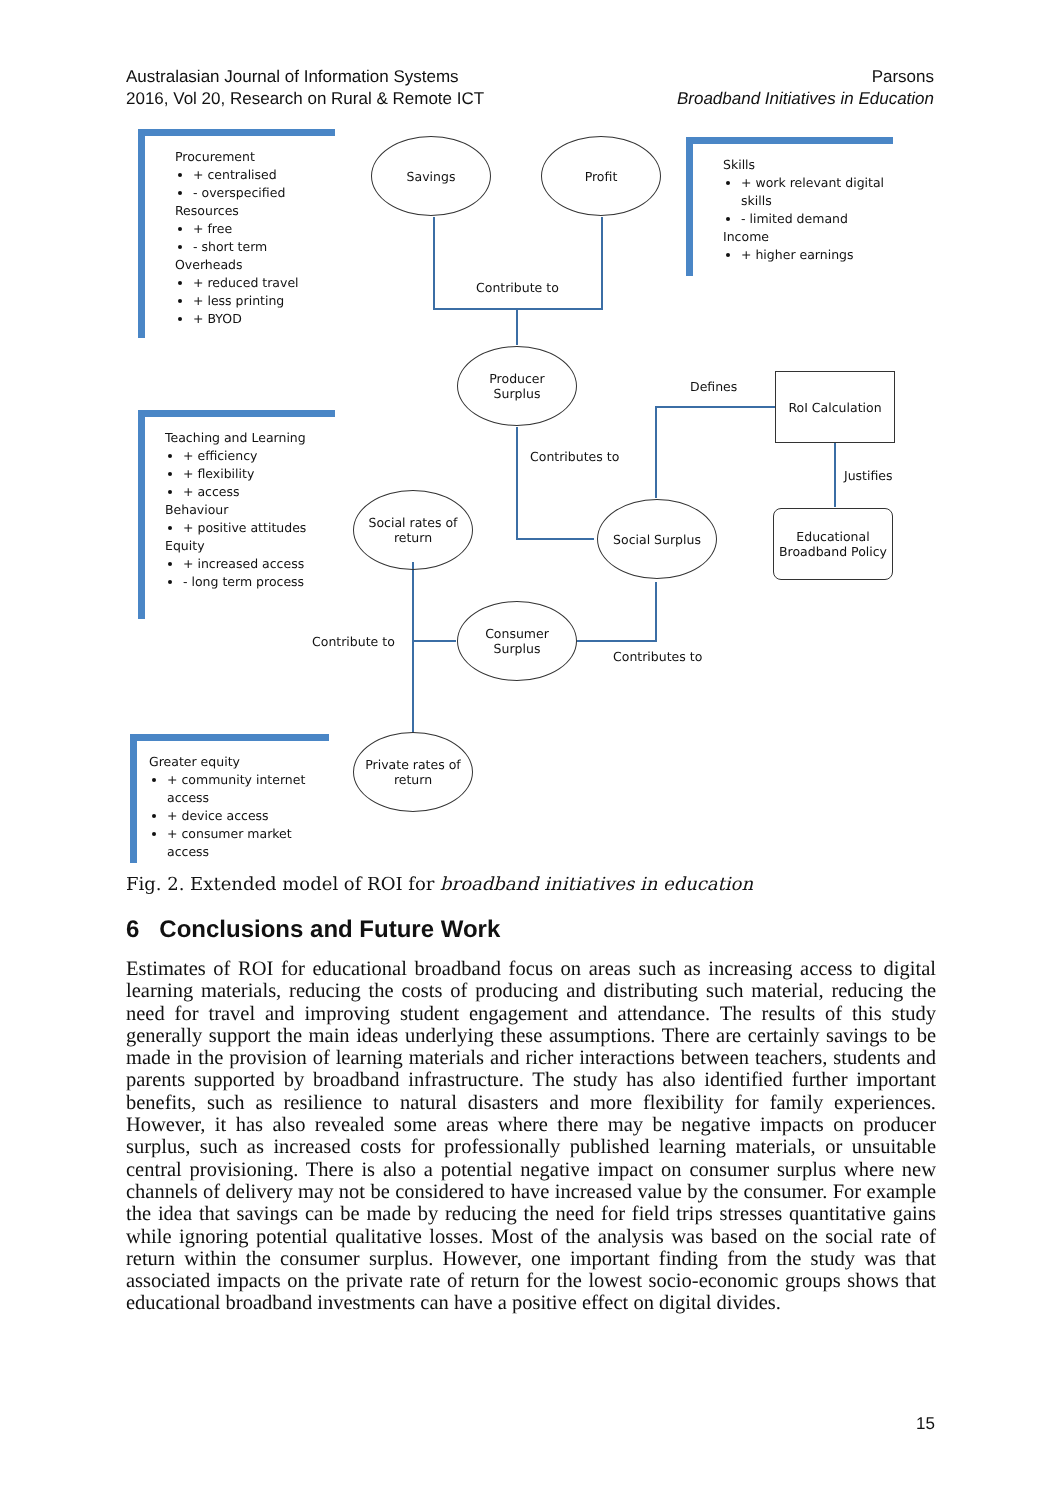Australasian Journal of Information Systems
2016, Vol 20, Research on Rural & Remote ICT
Parsons
Broadband Initiatives in Education
Procurement
+ centralised
- overspecified
Resources
+ free
- short term
Overheads
+ reduced travel
+ less printing
+ BYOD
Skills
+ work relevant digital skills
- limited demand
Income
+ higher earnings
Teaching and Learning
+ efficiency
+ flexibility
+ access
Behaviour
+ positive attitudes
Equity
+ increased access
- long term process
Greater equity
+ community internet access
+ device access
+ consumer market access
Savings Profit
Contribute to
Producer
Surplus
Defines
RoI Calculation
Contributes to
Justifies
Social rates of
return
Social Surplus
Educational
Broadband Policy
Consumer
Surplus
Contribute to
Contributes to
Private rates of
return
Fig. 2. Extended model of ROI for broadband initiatives in education
6 Conclusions and Future Work
Estimates of ROI for educational broadband focus on areas such as increasing access to digital learning materials, reducing the costs of producing and distributing such material, reducing the need for travel and improving student engagement and attendance. The results of this study generally support the main ideas underlying these assumptions. There are certainly savings to be made in the provision of learning materials and richer interactions between teachers, students and parents supported by broadband infrastructure. The study has also identified further important benefits, such as resilience to natural disasters and more flexibility for family experiences. However, it has also revealed some areas where there may be negative impacts on producer surplus, such as increased costs for professionally published learning materials, or unsuitable central provisioning. There is also a potential negative impact on consumer surplus where new channels of delivery may not be considered to have increased value by the consumer. For example the idea that savings can be made by reducing the need for field trips stresses quantitative gains while ignoring potential qualitative losses. Most of the analysis was based on the social rate of return within the consumer surplus. However, one important finding from the study was that associated impacts on the private rate of return for the lowest socio-economic groups shows that educational broadband investments can have a positive effect on digital divides.
15